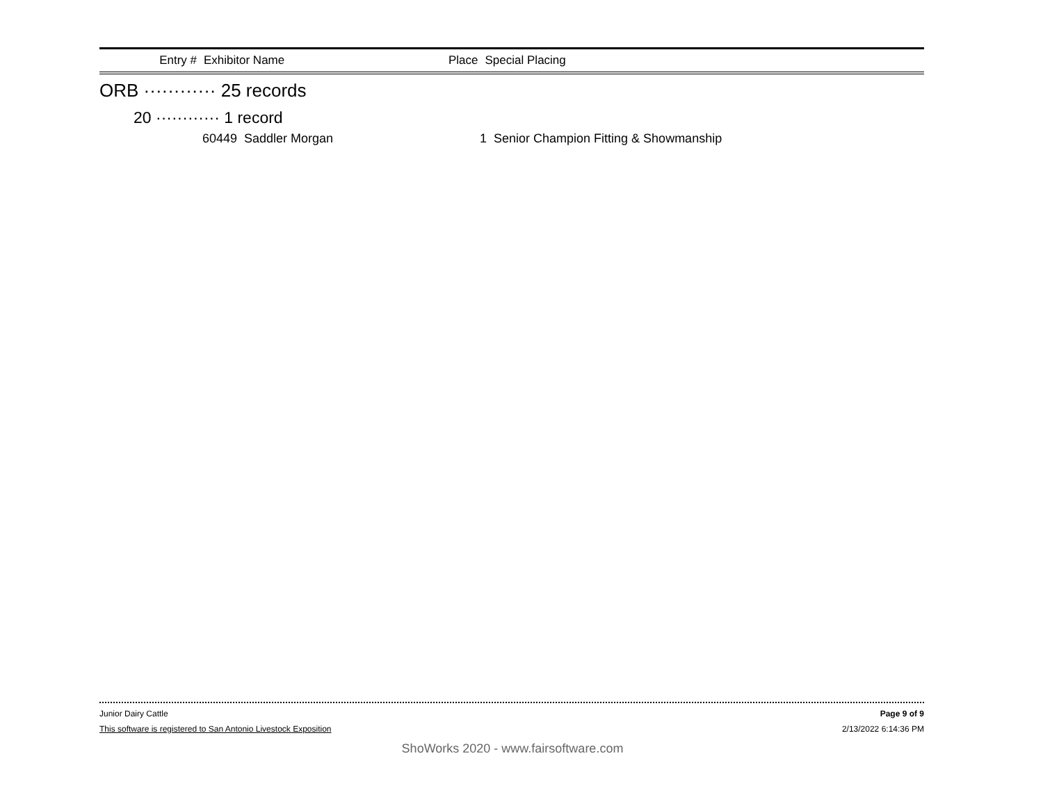Entry # Exhibitor Name Place Special Placing
ORB ············ 25 records
20 ············ 1 record
60449 Saddler Morgan 1 Senior Champion Fitting & Showmanship
Junior Dairy Cattle Page 9 of 9
This software is registered to San Antonio Livestock Exposition 2/13/2022 6:14:36 PM
ShoWorks 2020 - www.fairsoftware.com